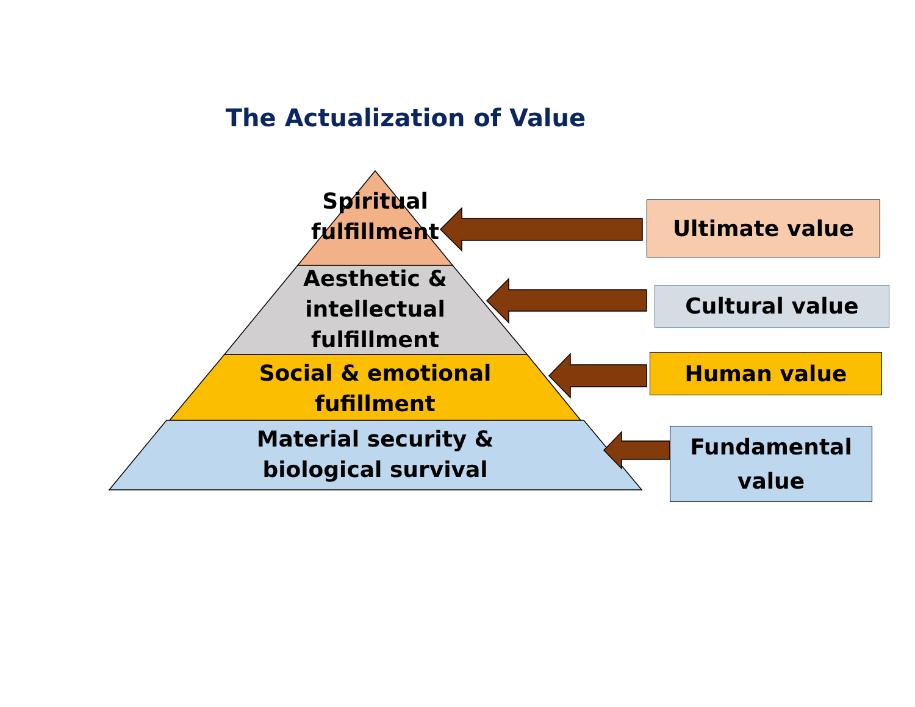The Actualization of Value
Spiritual
fulfillment
Aesthetic &
intellectual
fulfillment
Social & emotional
fufillment
Material security &
biological survival
Ultimate value
Cultural value
Human value
Fundamental
value